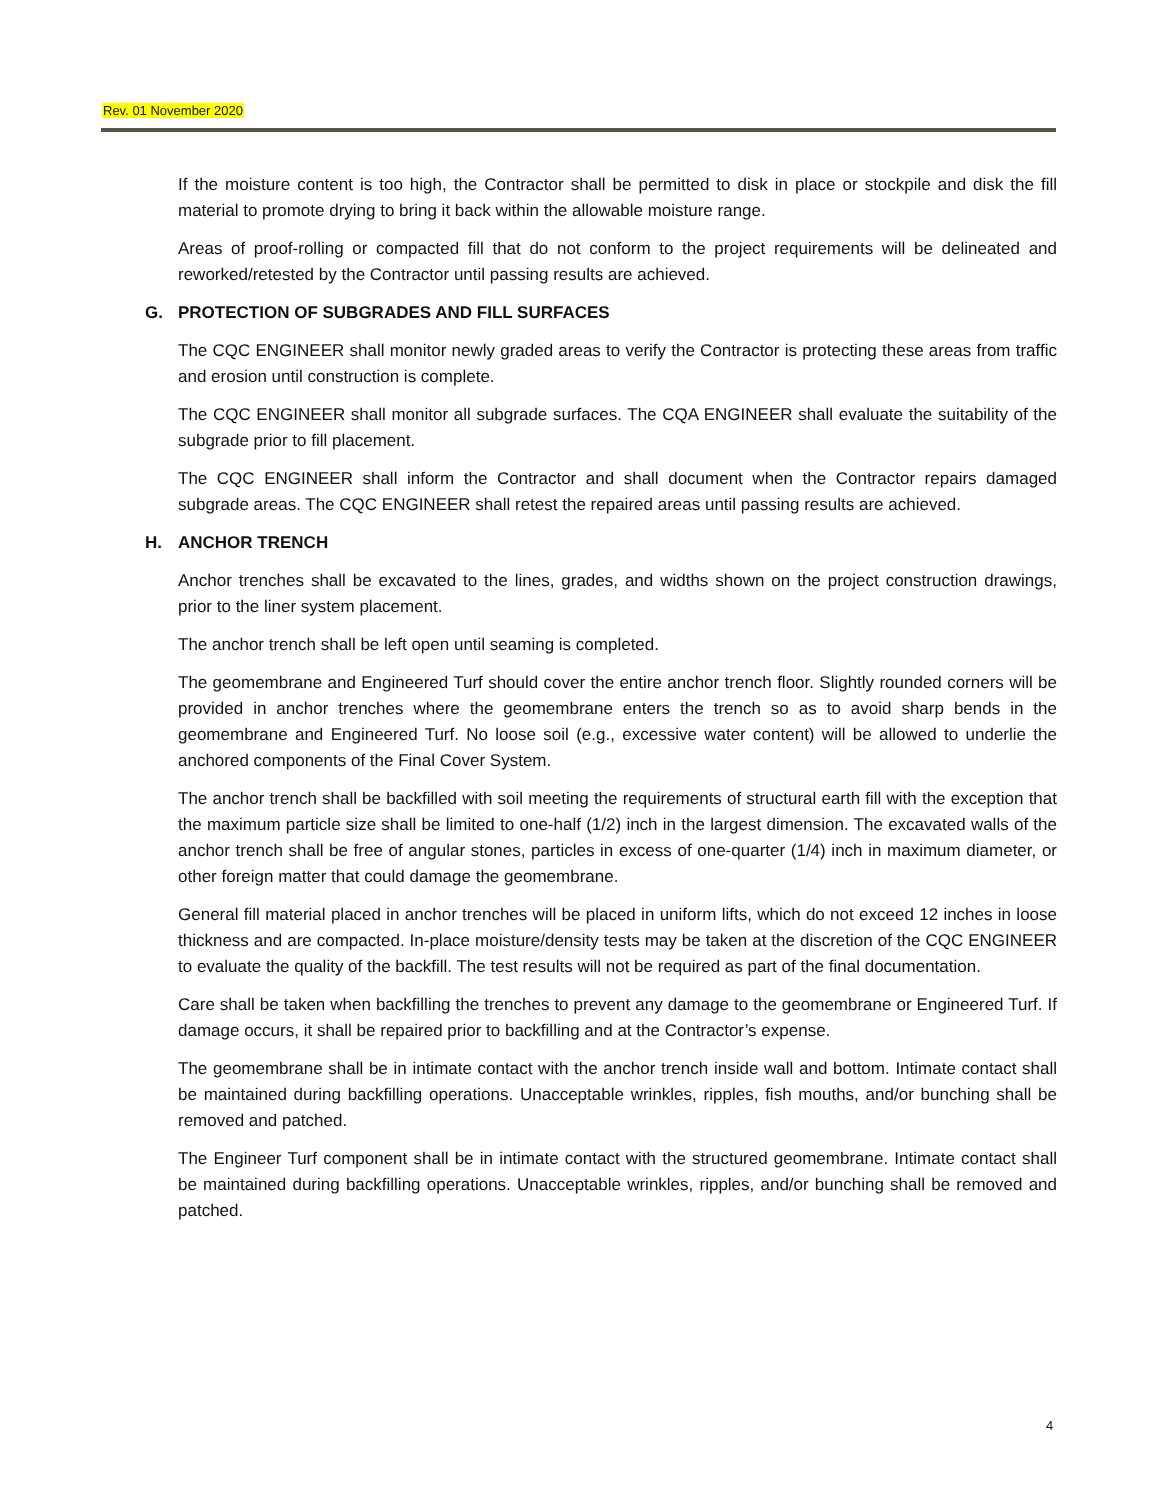Rev. 01 November 2020
If the moisture content is too high, the Contractor shall be permitted to disk in place or stockpile and disk the fill material to promote drying to bring it back within the allowable moisture range.
Areas of proof-rolling or compacted fill that do not conform to the project requirements will be delineated and reworked/retested by the Contractor until passing results are achieved.
G. PROTECTION OF SUBGRADES AND FILL SURFACES
The CQC ENGINEER shall monitor newly graded areas to verify the Contractor is protecting these areas from traffic and erosion until construction is complete.
The CQC ENGINEER shall monitor all subgrade surfaces. The CQA ENGINEER shall evaluate the suitability of the subgrade prior to fill placement.
The CQC ENGINEER shall inform the Contractor and shall document when the Contractor repairs damaged subgrade areas. The CQC ENGINEER shall retest the repaired areas until passing results are achieved.
H. ANCHOR TRENCH
Anchor trenches shall be excavated to the lines, grades, and widths shown on the project construction drawings, prior to the liner system placement.
The anchor trench shall be left open until seaming is completed.
The geomembrane and Engineered Turf should cover the entire anchor trench floor. Slightly rounded corners will be provided in anchor trenches where the geomembrane enters the trench so as to avoid sharp bends in the geomembrane and Engineered Turf. No loose soil (e.g., excessive water content) will be allowed to underlie the anchored components of the Final Cover System.
The anchor trench shall be backfilled with soil meeting the requirements of structural earth fill with the exception that the maximum particle size shall be limited to one-half (1/2) inch in the largest dimension. The excavated walls of the anchor trench shall be free of angular stones, particles in excess of one-quarter (1/4) inch in maximum diameter, or other foreign matter that could damage the geomembrane.
General fill material placed in anchor trenches will be placed in uniform lifts, which do not exceed 12 inches in loose thickness and are compacted. In-place moisture/density tests may be taken at the discretion of the CQC ENGINEER to evaluate the quality of the backfill. The test results will not be required as part of the final documentation.
Care shall be taken when backfilling the trenches to prevent any damage to the geomembrane or Engineered Turf. If damage occurs, it shall be repaired prior to backfilling and at the Contractor’s expense.
The geomembrane shall be in intimate contact with the anchor trench inside wall and bottom. Intimate contact shall be maintained during backfilling operations. Unacceptable wrinkles, ripples, fish mouths, and/or bunching shall be removed and patched.
The Engineer Turf component shall be in intimate contact with the structured geomembrane. Intimate contact shall be maintained during backfilling operations. Unacceptable wrinkles, ripples, and/or bunching shall be removed and patched.
4